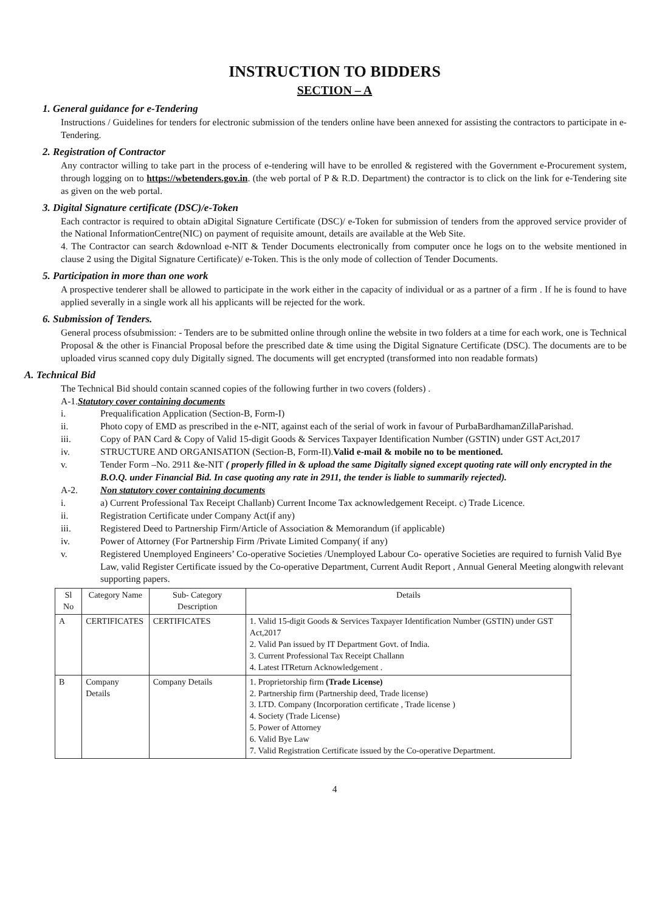INSTRUCTION TO BIDDERS
SECTION – A
1. General guidance for e-Tendering
Instructions / Guidelines for tenders for electronic submission of the tenders online have been annexed for assisting the contractors to participate in e-Tendering.
2. Registration of Contractor
Any contractor willing to take part in the process of e-tendering will have to be enrolled & registered with the Government e-Procurement system, through logging on to https://wbetenders.gov.in. (the web portal of P & R.D. Department) the contractor is to click on the link for e-Tendering site as given on the web portal.
3. Digital Signature certificate (DSC)/e-Token
Each contractor is required to obtain aDigital Signature Certificate (DSC)/ e-Token for submission of tenders from the approved service provider of the National InformationCentre(NIC) on payment of requisite amount, details are available at the Web Site.
4. The Contractor can search &download e-NIT & Tender Documents electronically from computer once he logs on to the website mentioned in clause 2 using the Digital Signature Certificate)/ e-Token. This is the only mode of collection of Tender Documents.
5. Participation in more than one work
A prospective tenderer shall be allowed to participate in the work either in the capacity of individual or as a partner of a firm . If he is found to have applied severally in a single work all his applicants will be rejected for the work.
6. Submission of Tenders.
General process ofsubmission: - Tenders are to be submitted online through online the website in two folders at a time for each work, one is Technical Proposal & the other is Financial Proposal before the prescribed date & time using the Digital Signature Certificate (DSC). The documents are to be uploaded virus scanned copy duly Digitally signed. The documents will get encrypted (transformed into non readable formats)
A. Technical Bid
The Technical Bid should contain scanned copies of the following further in two covers (folders) .
A-1.Statutory cover containing documents
i. Prequalification Application (Section-B, Form-I)
ii. Photo copy of EMD as prescribed in the e-NIT, against each of the serial of work in favour of PurbaBardhamanZillaParishad.
iii. Copy of PAN Card & Copy of Valid 15-digit Goods & Services Taxpayer Identification Number (GSTIN) under GST Act,2017
iv. STRUCTURE AND ORGANISATION (Section-B, Form-II).Valid e-mail & mobile no to be mentioned.
v. Tender Form –No. 2911 &e-NIT ( properly filled in & upload the same Digitally signed except quoting rate will only encrypted in the B.O.Q. under Financial Bid. In case quoting any rate in 2911, the tender is liable to summarily rejected).
A-2. Non statutory cover containing documents
i. a) Current Professional Tax Receipt Challanb) Current Income Tax acknowledgement Receipt. c) Trade Licence.
ii. Registration Certificate under Company Act(if any)
iii. Registered Deed to Partnership Firm/Article of Association & Memorandum (if applicable)
iv. Power of Attorney (For Partnership Firm /Private Limited Company( if any)
v. Registered Unemployed Engineers’ Co-operative Societies /Unemployed Labour Co- operative Societies are required to furnish Valid Bye Law, valid Register Certificate issued by the Co-operative Department, Current Audit Report , Annual General Meeting alongwith relevant supporting papers.
| Sl No | Category Name | Sub- Category Description | Details |
| --- | --- | --- | --- |
| A | CERTIFICATES | CERTIFICATES | 1. Valid 15-digit Goods & Services Taxpayer Identification Number (GSTIN) under GST Act,2017 2. Valid Pan issued by IT Department Govt. of India. 3. Current Professional Tax Receipt Challann 4. Latest ITReturn Acknowledgement . |
| B | Company Details | Company Details | 1. Proprietorship firm (Trade License) 2. Partnership firm (Partnership deed, Trade license) 3. LTD. Company (Incorporation certificate , Trade license ) 4. Society (Trade License) 5. Power of Attorney 6. Valid Bye Law 7. Valid Registration Certificate issued by the Co-operative Department. |
4